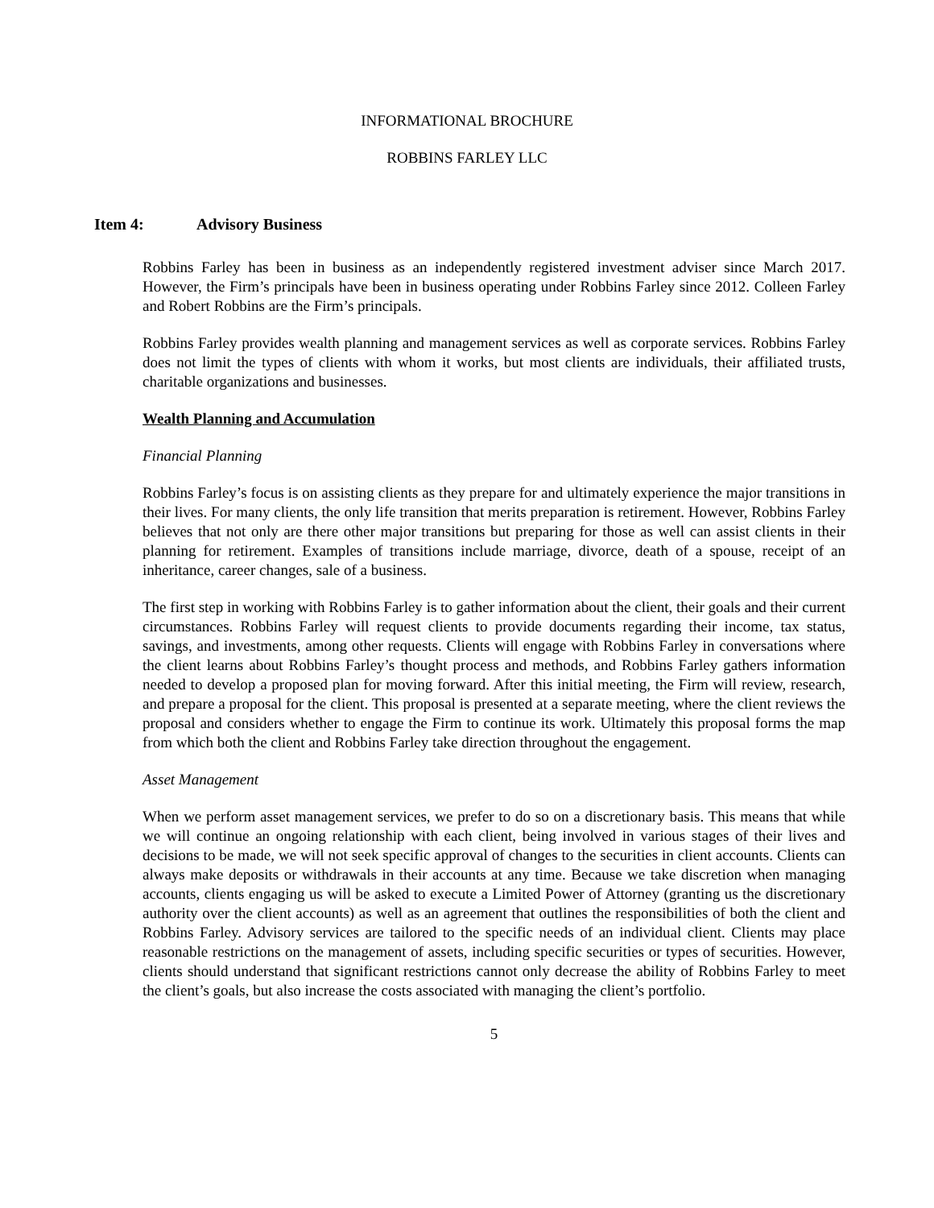INFORMATIONAL BROCHURE
ROBBINS FARLEY LLC
Item 4: Advisory Business
Robbins Farley has been in business as an independently registered investment adviser since March 2017. However, the Firm’s principals have been in business operating under Robbins Farley since 2012. Colleen Farley and Robert Robbins are the Firm’s principals.
Robbins Farley provides wealth planning and management services as well as corporate services. Robbins Farley does not limit the types of clients with whom it works, but most clients are individuals, their affiliated trusts, charitable organizations and businesses.
Wealth Planning and Accumulation
Financial Planning
Robbins Farley’s focus is on assisting clients as they prepare for and ultimately experience the major transitions in their lives. For many clients, the only life transition that merits preparation is retirement. However, Robbins Farley believes that not only are there other major transitions but preparing for those as well can assist clients in their planning for retirement. Examples of transitions include marriage, divorce, death of a spouse, receipt of an inheritance, career changes, sale of a business.
The first step in working with Robbins Farley is to gather information about the client, their goals and their current circumstances. Robbins Farley will request clients to provide documents regarding their income, tax status, savings, and investments, among other requests. Clients will engage with Robbins Farley in conversations where the client learns about Robbins Farley’s thought process and methods, and Robbins Farley gathers information needed to develop a proposed plan for moving forward. After this initial meeting, the Firm will review, research, and prepare a proposal for the client. This proposal is presented at a separate meeting, where the client reviews the proposal and considers whether to engage the Firm to continue its work. Ultimately this proposal forms the map from which both the client and Robbins Farley take direction throughout the engagement.
Asset Management
When we perform asset management services, we prefer to do so on a discretionary basis. This means that while we will continue an ongoing relationship with each client, being involved in various stages of their lives and decisions to be made, we will not seek specific approval of changes to the securities in client accounts. Clients can always make deposits or withdrawals in their accounts at any time. Because we take discretion when managing accounts, clients engaging us will be asked to execute a Limited Power of Attorney (granting us the discretionary authority over the client accounts) as well as an agreement that outlines the responsibilities of both the client and Robbins Farley. Advisory services are tailored to the specific needs of an individual client. Clients may place reasonable restrictions on the management of assets, including specific securities or types of securities. However, clients should understand that significant restrictions cannot only decrease the ability of Robbins Farley to meet the client’s goals, but also increase the costs associated with managing the client’s portfolio.
5